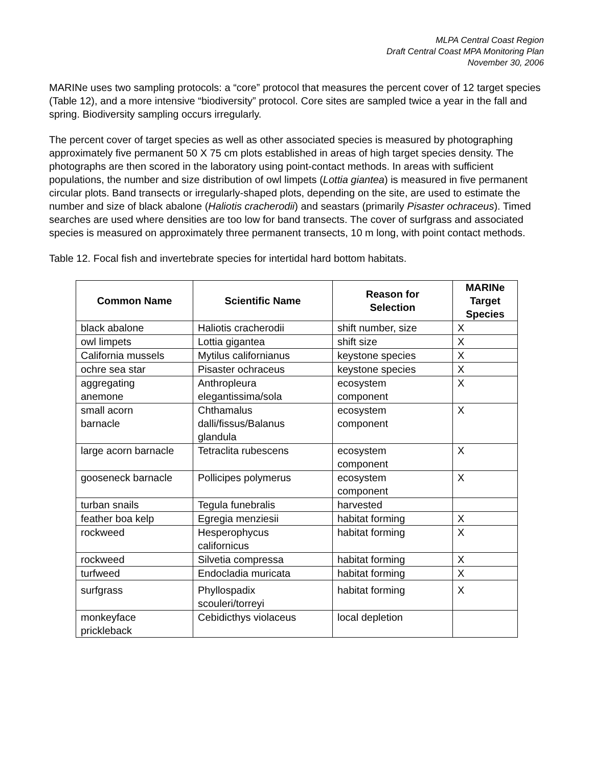MLPA Central Coast Region
Draft Central Coast MPA Monitoring Plan
November 30, 2006
MARINe uses two sampling protocols: a “core” protocol that measures the percent cover of 12 target species (Table 12), and a more intensive “biodiversity” protocol. Core sites are sampled twice a year in the fall and spring. Biodiversity sampling occurs irregularly.
The percent cover of target species as well as other associated species is measured by photographing approximately five permanent 50 X 75 cm plots established in areas of high target species density. The photographs are then scored in the laboratory using point-contact methods. In areas with sufficient populations, the number and size distribution of owl limpets (Lottia giantea) is measured in five permanent circular plots. Band transects or irregularly-shaped plots, depending on the site, are used to estimate the number and size of black abalone (Haliotis cracherodii) and seastars (primarily Pisaster ochraceus). Timed searches are used where densities are too low for band transects. The cover of surfgrass and associated species is measured on approximately three permanent transects, 10 m long, with point contact methods.
Table 12. Focal fish and invertebrate species for intertidal hard bottom habitats.
| Common Name | Scientific Name | Reason for Selection | MARINe Target Species |
| --- | --- | --- | --- |
| black abalone | Haliotis cracherodii | shift number, size | X |
| owl limpets | Lottia gigantea | shift size | X |
| California mussels | Mytilus californianus | keystone species | X |
| ochre sea star | Pisaster ochraceus | keystone species | X |
| aggregating anemone | Anthropleura elegantissima/sola | ecosystem component | X |
| small acorn barnacle | Chthamalus dalli/fissus/Balanus glandula | ecosystem component | X |
| large acorn barnacle | Tetraclita rubescens | ecosystem component | X |
| gooseneck barnacle | Pollicipes polymerus | ecosystem component | X |
| turban snails | Tegula funebralis | harvested | |
| feather boa kelp | Egregia menziesii | habitat forming | X |
| rockweed | Hesperophycus californicus | habitat forming | X |
| rockweed | Silvetia compressa | habitat forming | X |
| turfweed | Endocladia muricata | habitat forming | X |
| surfgrass | Phyllospadix scouleri/torreyi | habitat forming | X |
| monkeyface prickleback | Cebidicthys violaceus | local depletion | |